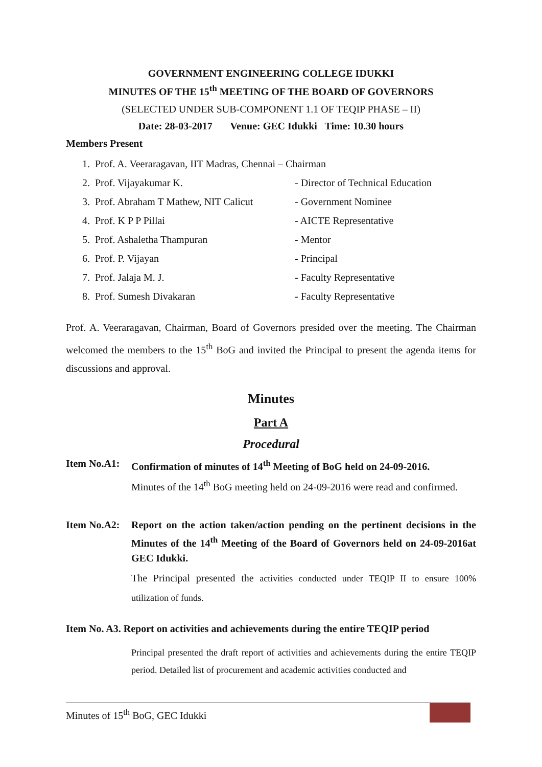GOVERNMENT ENGINEERING COLLEGE IDUKKI
MINUTES OF THE 15<sup>th</sup> MEETING OF THE BOARD OF GOVERNORS
(SELECTED UNDER SUB-COMPONENT 1.1 OF TEQIP PHASE – II)
Date: 28-03-2017 Venue: GEC Idukki Time: 10.30 hours
Members Present
1. Prof. A. Veeraragavan, IIT Madras, Chennai – Chairman
2. Prof. Vijayakumar K. - Director of Technical Education
3. Prof. Abraham T Mathew, NIT Calicut - Government Nominee
4. Prof. K P P Pillai - AICTE Representative
5. Prof. Ashaletha Thampuran - Mentor
6. Prof. P. Vijayan - Principal
7. Prof. Jalaja M. J. - Faculty Representative
8. Prof. Sumesh Divakaran - Faculty Representative
Prof. A. Veeraragavan, Chairman, Board of Governors presided over the meeting. The Chairman welcomed the members to the 15<sup>th</sup> BoG and invited the Principal to present the agenda items for discussions and approval.
Minutes
Part A
Procedural
Item No.A1: Confirmation of minutes of 14<sup>th</sup> Meeting of BoG held on 24-09-2016.
Minutes of the 14<sup>th</sup> BoG meeting held on 24-09-2016 were read and confirmed.
Item No.A2: Report on the action taken/action pending on the pertinent decisions in the Minutes of the 14<sup>th</sup> Meeting of the Board of Governors held on 24-09-2016at GEC Idukki.
The Principal presented the activities conducted under TEQIP II to ensure 100% utilization of funds.
Item No. A3. Report on activities and achievements during the entire TEQIP period
Principal presented the draft report of activities and achievements during the entire TEQIP period. Detailed list of procurement and academic activities conducted and
Minutes of 15<sup>th</sup> BoG, GEC Idukki